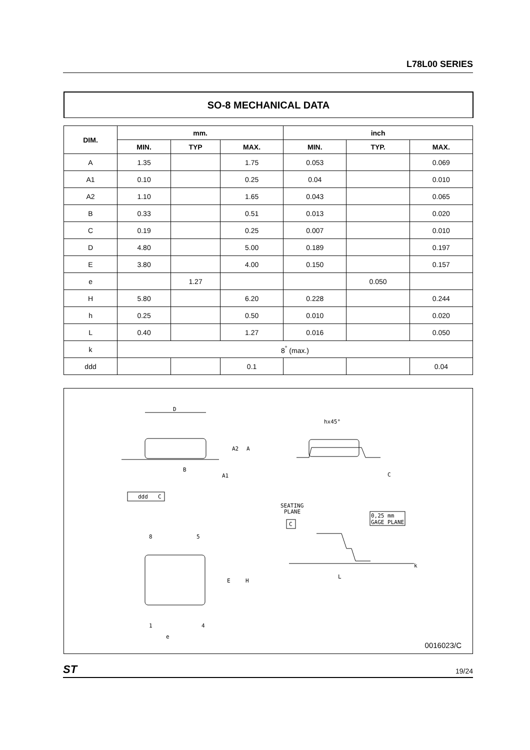L78L00 SERIES
SO-8 MECHANICAL DATA
| DIM. | mm. | | | inch | | |
| --- | --- | --- | --- | --- | --- | --- |
| | MIN. | TYP | MAX. | MIN. | TYP. | MAX. |
| A | 1.35 | | 1.75 | 0.053 | | 0.069 |
| A1 | 0.10 | | 0.25 | 0.04 | | 0.010 |
| A2 | 1.10 | | 1.65 | 0.043 | | 0.065 |
| B | 0.33 | | 0.51 | 0.013 | | 0.020 |
| C | 0.19 | | 0.25 | 0.007 | | 0.010 |
| D | 4.80 | | 5.00 | 0.189 | | 0.197 |
| E | 3.80 | | 4.00 | 0.150 | | 0.157 |
| e | | 1.27 | | | 0.050 | |
| H | 5.80 | | 6.20 | 0.228 | | 0.244 |
| h | 0.25 | | 0.50 | 0.010 | | 0.020 |
| L | 0.40 | | 1.27 | 0.016 | | 0.050 |
| k | 8<sup>°</sup> (max.) | | | | | |
| ddd | | | 0.1 | | | 0.04 |
D
A2
A
B
A1
ddd
C
hx45°
C
SEATING
PLANE
C
0,25 mm
GAGE PLANE
L
k
8
5
1
4
E
H
e
0016023/C
ST 19/24